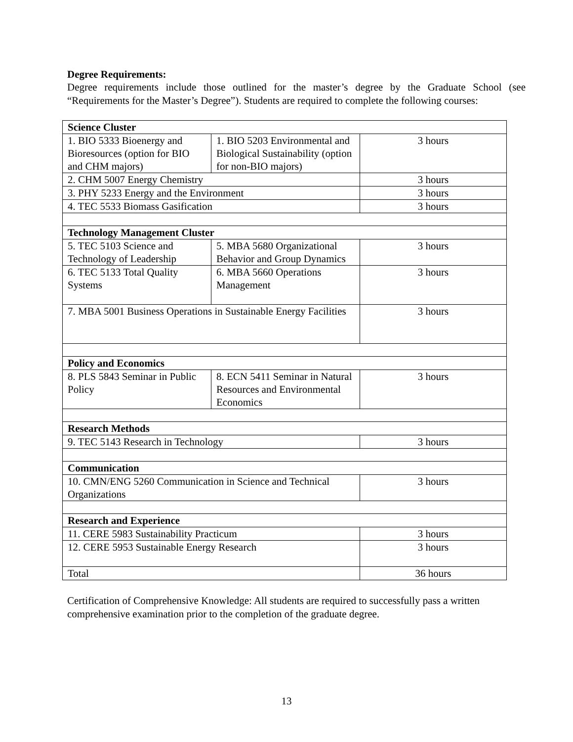Degree Requirements:
Degree requirements include those outlined for the master’s degree by the Graduate School (see “Requirements for the Master’s Degree”). Students are required to complete the following courses:
| Science Cluster | | |
| 1. BIO 5333 Bioenergy and Bioresources (option for BIO and CHM majors) | 1. BIO 5203 Environmental and Biological Sustainability (option for non-BIO majors) | 3 hours |
| 2. CHM 5007 Energy Chemistry | | 3 hours |
| 3. PHY 5233 Energy and the Environment | | 3 hours |
| 4. TEC 5533 Biomass Gasification | | 3 hours |
| Technology Management Cluster | | |
| 5. TEC 5103 Science and Technology of Leadership | 5. MBA 5680 Organizational Behavior and Group Dynamics | 3 hours |
| 6. TEC 5133 Total Quality Systems | 6. MBA 5660 Operations Management | 3 hours |
| 7. MBA 5001 Business Operations in Sustainable Energy Facilities | | 3 hours |
| Policy and Economics | | |
| 8. PLS 5843 Seminar in Public Policy | 8. ECN 5411 Seminar in Natural Resources and Environmental Economics | 3 hours |
| Research Methods | | |
| 9. TEC 5143 Research in Technology | | 3 hours |
| Communication | | |
| 10. CMN/ENG 5260 Communication in Science and Technical Organizations | | 3 hours |
| Research and Experience | | |
| 11. CERE 5983 Sustainability Practicum | | 3 hours |
| 12. CERE 5953 Sustainable Energy Research | | 3 hours |
| Total | | 36 hours |
Certification of Comprehensive Knowledge: All students are required to successfully pass a written comprehensive examination prior to the completion of the graduate degree.
13